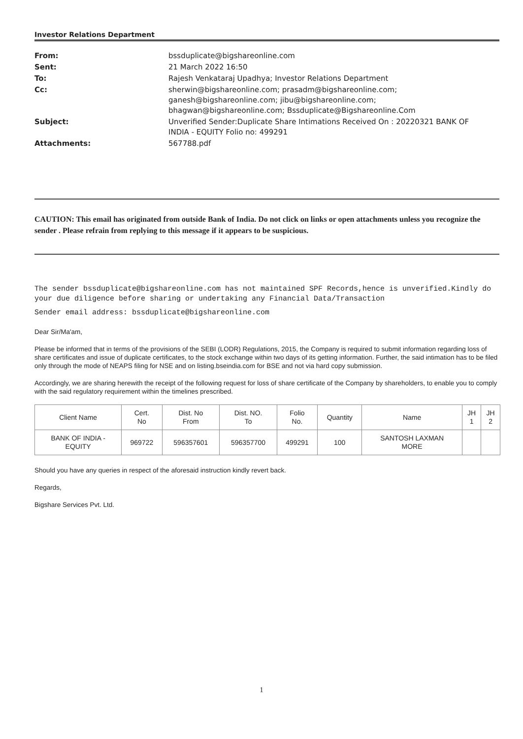Investor Relations Department
| From: | bssduplicate@bigshareonline.com |
| Sent: | 21 March 2022 16:50 |
| To: | Rajesh Venkataraj Upadhya; Investor Relations Department |
| Cc: | sherwin@bigshareonline.com; prasadm@bigshareonline.com; ganesh@bigshareonline.com; jibu@bigshareonline.com; bhagwan@bigshareonline.com; Bssduplicate@Bigshareonline.Com |
| Subject: | Unverified Sender:Duplicate Share Intimations Received On : 20220321 BANK OF INDIA - EQUITY Folio no: 499291 |
| Attachments: | 567788.pdf |
CAUTION: This email has originated from outside Bank of India. Do not click on links or open attachments unless you recognize the sender . Please refrain from replying to this message if it appears to be suspicious.
The sender bssduplicate@bigshareonline.com has not maintained SPF Records,hence is unverified.Kindly do your due diligence before sharing or undertaking any Financial Data/Transaction
Sender email address: bssduplicate@bigshareonline.com
Dear Sir/Ma'am,
Please be informed that in terms of the provisions of the SEBI (LODR) Regulations, 2015, the Company is required to submit information regarding loss of share certificates and issue of duplicate certificates, to the stock exchange within two days of its getting information. Further, the said intimation has to be filed only through the mode of NEAPS filing for NSE and on listing.bseindia.com for BSE and not via hard copy submission.
Accordingly, we are sharing herewith the receipt of the following request for loss of share certificate of the Company by shareholders, to enable you to comply with the said regulatory requirement within the timelines prescribed.
| Client Name | Cert. No | Dist. No From | Dist. NO. To | Folio No. | Quantity | Name | JH 1 | JH 2 |
| --- | --- | --- | --- | --- | --- | --- | --- | --- |
| BANK OF INDIA - EQUITY | 969722 | 596357601 | 596357700 | 499291 | 100 | SANTOSH LAXMAN MORE | | |
Should you have any queries in respect of the aforesaid instruction kindly revert back.
Regards,
Bigshare Services Pvt. Ltd.
1